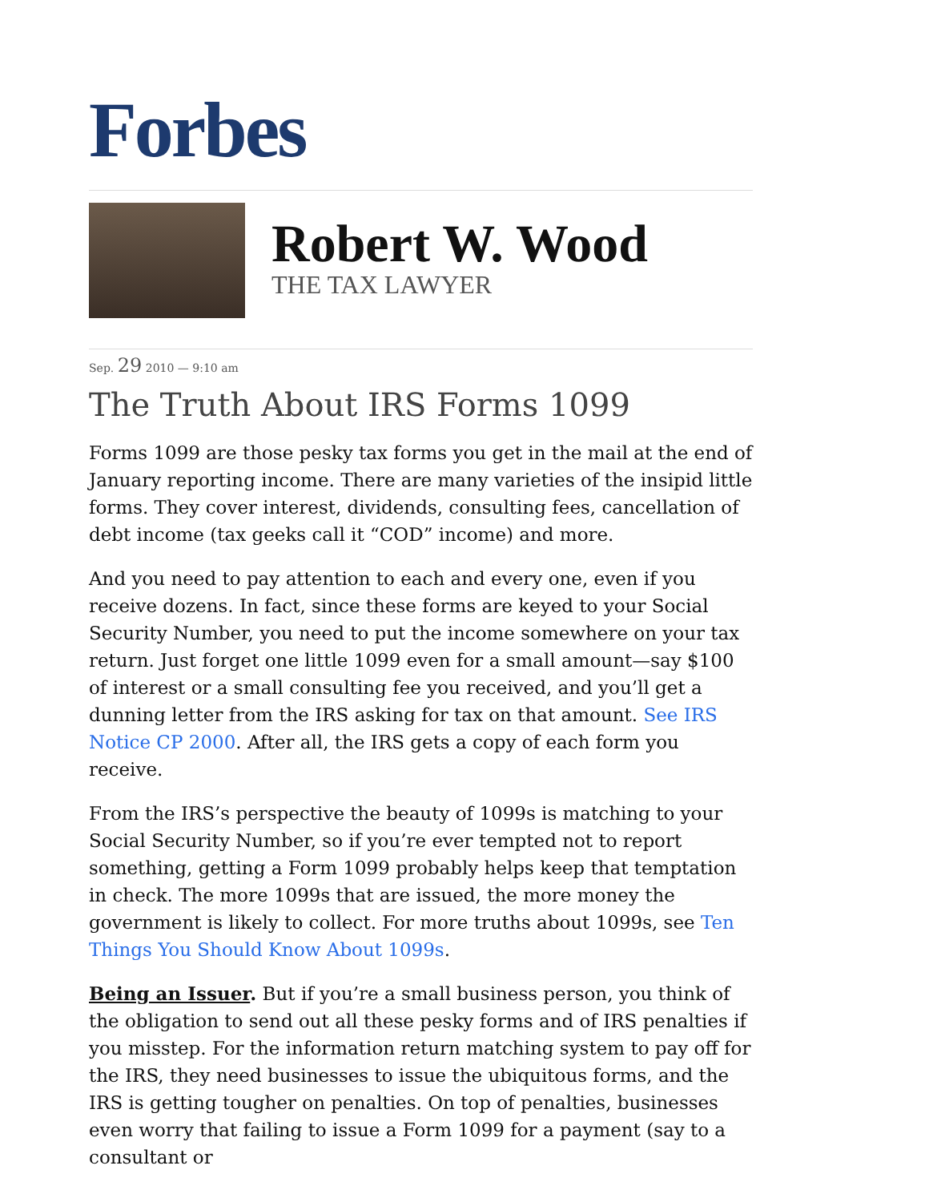Forbes
Robert W. Wood
THE TAX LAWYER
Sep. 29 2010 — 9:10 am
The Truth About IRS Forms 1099
Forms 1099 are those pesky tax forms you get in the mail at the end of January reporting income. There are many varieties of the insipid little forms. They cover interest, dividends, consulting fees, cancellation of debt income (tax geeks call it “COD” income) and more.
And you need to pay attention to each and every one, even if you receive dozens. In fact, since these forms are keyed to your Social Security Number, you need to put the income somewhere on your tax return. Just forget one little 1099 even for a small amount—say $100 of interest or a small consulting fee you received, and you’ll get a dunning letter from the IRS asking for tax on that amount. See IRS Notice CP 2000. After all, the IRS gets a copy of each form you receive.
From the IRS’s perspective the beauty of 1099s is matching to your Social Security Number, so if you’re ever tempted not to report something, getting a Form 1099 probably helps keep that temptation in check. The more 1099s that are issued, the more money the government is likely to collect. For more truths about 1099s, see Ten Things You Should Know About 1099s.
Being an Issuer. But if you’re a small business person, you think of the obligation to send out all these pesky forms and of IRS penalties if you misstep. For the information return matching system to pay off for the IRS, they need businesses to issue the ubiquitous forms, and the IRS is getting tougher on penalties. On top of penalties, businesses even worry that failing to issue a Form 1099 for a payment (say to a consultant or